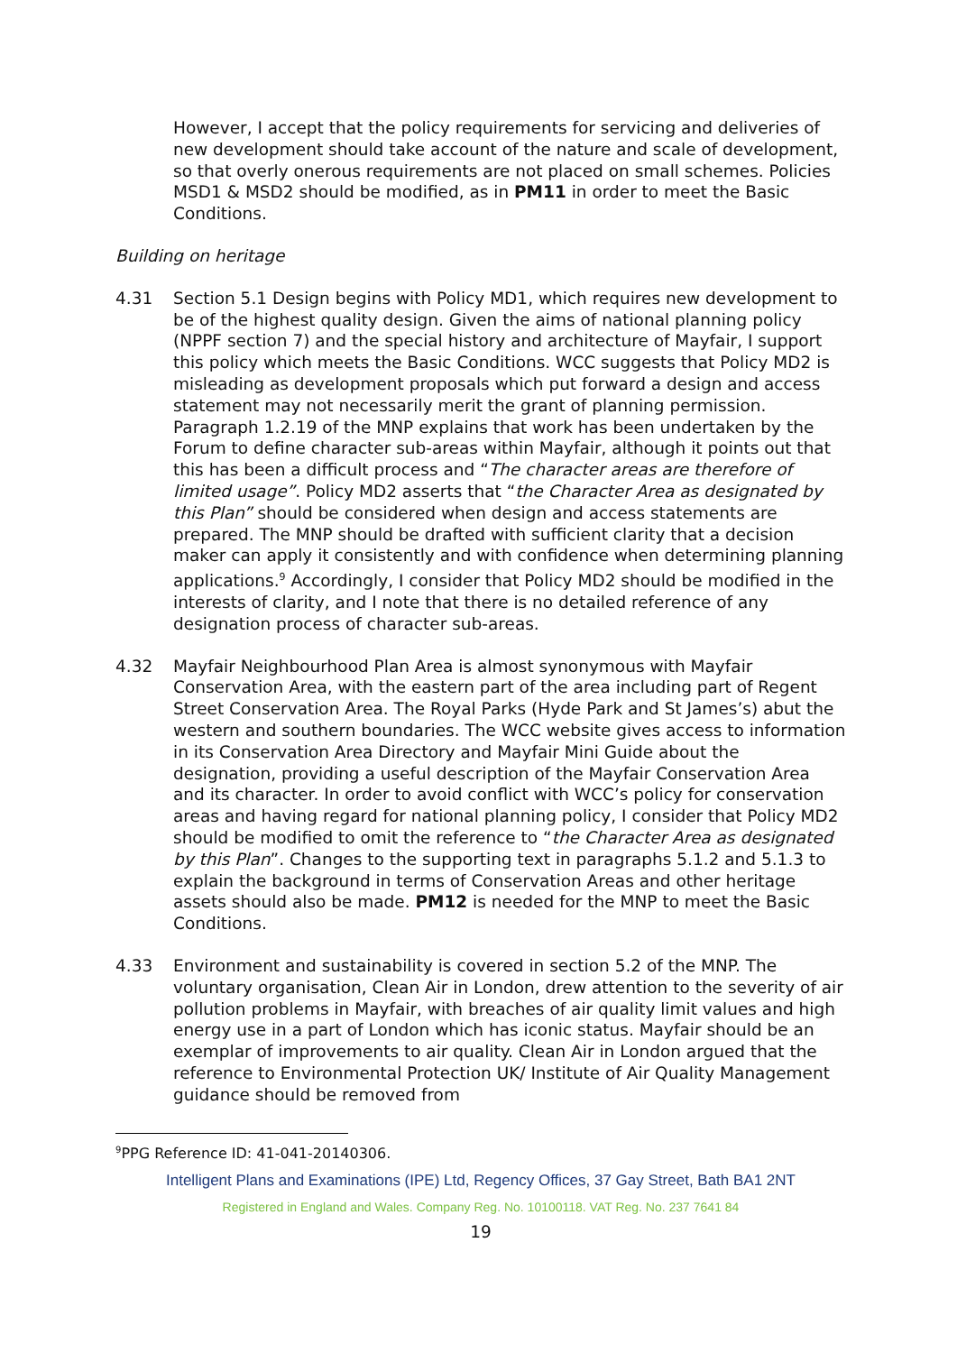However, I accept that the policy requirements for servicing and deliveries of new development should take account of the nature and scale of development, so that overly onerous requirements are not placed on small schemes. Policies MSD1 & MSD2 should be modified, as in PM11 in order to meet the Basic Conditions.
Building on heritage
4.31 Section 5.1 Design begins with Policy MD1, which requires new development to be of the highest quality design. Given the aims of national planning policy (NPPF section 7) and the special history and architecture of Mayfair, I support this policy which meets the Basic Conditions. WCC suggests that Policy MD2 is misleading as development proposals which put forward a design and access statement may not necessarily merit the grant of planning permission. Paragraph 1.2.19 of the MNP explains that work has been undertaken by the Forum to define character sub-areas within Mayfair, although it points out that this has been a difficult process and “The character areas are therefore of limited usage”. Policy MD2 asserts that “the Character Area as designated by this Plan” should be considered when design and access statements are prepared. The MNP should be drafted with sufficient clarity that a decision maker can apply it consistently and with confidence when determining planning applications.<sup>9</sup> Accordingly, I consider that Policy MD2 should be modified in the interests of clarity, and I note that there is no detailed reference of any designation process of character sub-areas.
4.32 Mayfair Neighbourhood Plan Area is almost synonymous with Mayfair Conservation Area, with the eastern part of the area including part of Regent Street Conservation Area. The Royal Parks (Hyde Park and St James’s) abut the western and southern boundaries. The WCC website gives access to information in its Conservation Area Directory and Mayfair Mini Guide about the designation, providing a useful description of the Mayfair Conservation Area and its character. In order to avoid conflict with WCC’s policy for conservation areas and having regard for national planning policy, I consider that Policy MD2 should be modified to omit the reference to “the Character Area as designated by this Plan”. Changes to the supporting text in paragraphs 5.1.2 and 5.1.3 to explain the background in terms of Conservation Areas and other heritage assets should also be made. PM12 is needed for the MNP to meet the Basic Conditions.
4.33 Environment and sustainability is covered in section 5.2 of the MNP. The voluntary organisation, Clean Air in London, drew attention to the severity of air pollution problems in Mayfair, with breaches of air quality limit values and high energy use in a part of London which has iconic status. Mayfair should be an exemplar of improvements to air quality. Clean Air in London argued that the reference to Environmental Protection UK/ Institute of Air Quality Management guidance should be removed from
<sup>9</sup> PPG Reference ID: 41-041-20140306.
Intelligent Plans and Examinations (IPE) Ltd, Regency Offices, 37 Gay Street, Bath BA1 2NT
Registered in England and Wales. Company Reg. No. 10100118. VAT Reg. No. 237 7641 84
19